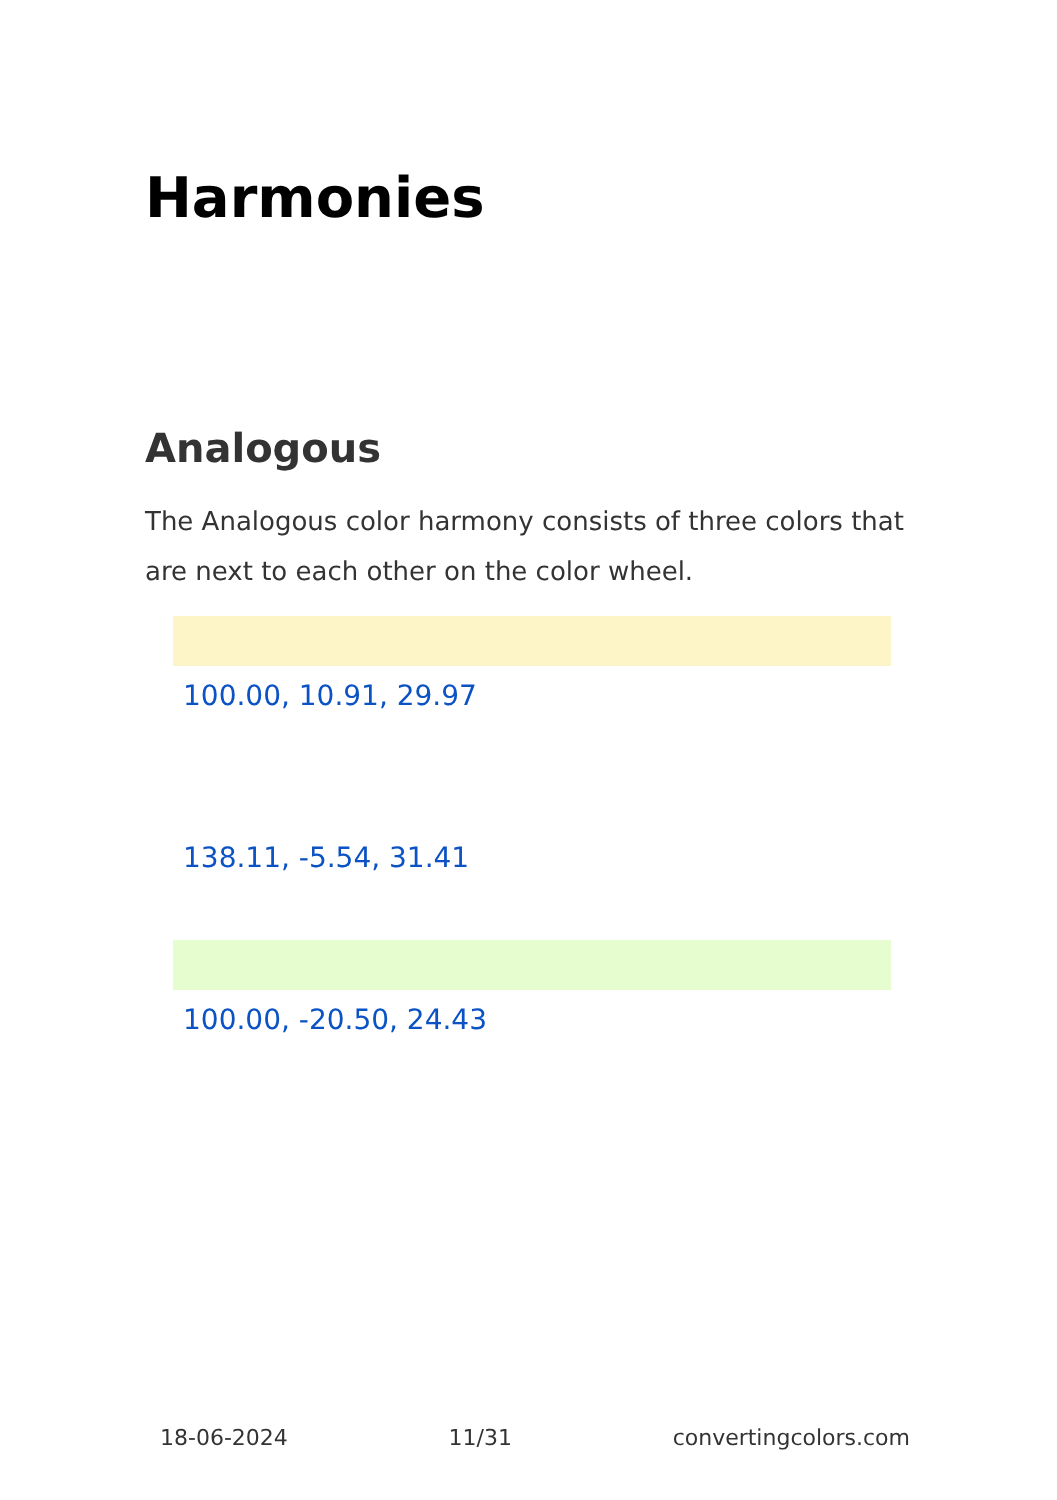Harmonies
Analogous
The Analogous color harmony consists of three colors that are next to each other on the color wheel.
100.00, 10.91, 29.97
138.11, -5.54, 31.41
100.00, -20.50, 24.43
18-06-2024 11/31 convertingcolors.com